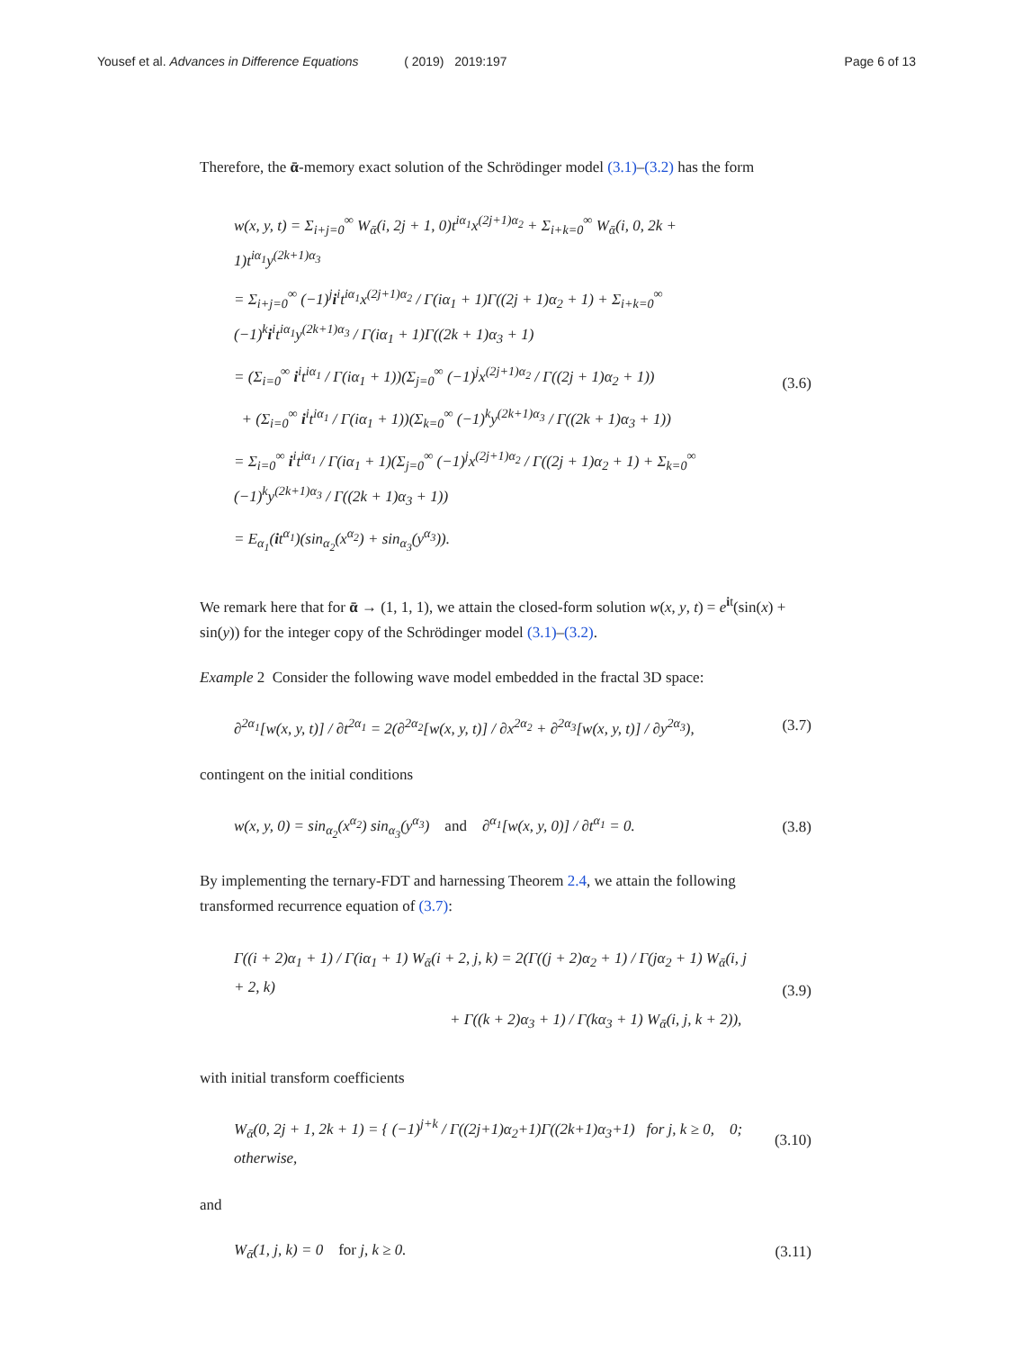Yousef et al. Advances in Difference Equations ( 2019) 2019:197 Page 6 of 13
Therefore, the ᾱ-memory exact solution of the Schrödinger model (3.1)–(3.2) has the form
w(x, y, t) = Σ<sub>i+j=0</sub><sup>∞</sup> W<sub>ᾱ</sub>(i, 2j + 1, 0)t<sup>iα<sub>1</sub></sup>x<sup>(2j+1)α<sub>2</sub></sup> + Σ<sub>i+k=0</sub><sup>∞</sup> W<sub>ᾱ</sub>(i, 0, 2k + 1)t<sup>iα<sub>1</sub></sup>y<sup>(2k+1)α<sub>3</sub></sup>
= Σ<sub>i+j=0</sub><sup>∞</sup> (−1)<sup>j</sup>i<sup>i</sup>t<sup>iα<sub>1</sub></sup>x<sup>(2j+1)α<sub>2</sub></sup> / Γ(iα<sub>1</sub> + 1)Γ((2j + 1)α<sub>2</sub> + 1) + Σ<sub>i+k=0</sub><sup>∞</sup> (−1)<sup>k</sup>i<sup>i</sup>t<sup>iα<sub>1</sub></sup>y<sup>(2k+1)α<sub>3</sub></sup> / Γ(iα<sub>1</sub> + 1)Γ((2k + 1)α<sub>3</sub> + 1)
= (Σ<sub>i=0</sub><sup>∞</sup> i<sup>i</sup>t<sup>iα<sub>1</sub></sup> / Γ(iα<sub>1</sub> + 1))(Σ<sub>j=0</sub><sup>∞</sup> (−1)<sup>j</sup>x<sup>(2j+1)α<sub>2</sub></sup> / Γ((2j + 1)α<sub>2</sub> + 1))
+ (Σ<sub>i=0</sub><sup>∞</sup> i<sup>i</sup>t<sup>iα<sub>1</sub></sup> / Γ(iα<sub>1</sub> + 1))(Σ<sub>k=0</sub><sup>∞</sup> (−1)<sup>k</sup>y<sup>(2k+1)α<sub>3</sub></sup> / Γ((2k + 1)α<sub>3</sub> + 1))
= Σ<sub>i=0</sub><sup>∞</sup> i<sup>i</sup>t<sup>iα<sub>1</sub></sup> / Γ(iα<sub>1</sub> + 1)(Σ<sub>j=0</sub><sup>∞</sup> (−1)<sup>j</sup>x<sup>(2j+1)α<sub>2</sub></sup> / Γ((2j + 1)α<sub>2</sub> + 1) + Σ<sub>k=0</sub><sup>∞</sup> (−1)<sup>k</sup>y<sup>(2k+1)α<sub>3</sub></sup> / Γ((2k + 1)α<sub>3</sub> + 1))
= E<sub>α<sub>1</sub></sub>(it<sup>α<sub>1</sub></sup>)(sin<sub>α<sub>2</sub></sub>(x<sup>α<sub>2</sub></sup>) + sin<sub>α<sub>3</sub></sub>(y<sup>α<sub>3</sub></sup>)).
(3.6)
We remark here that for ᾱ → (1, 1, 1), we attain the closed-form solution w(x, y, t) = e<sup>it</sup>(sin(x) + sin(y)) for the integer copy of the Schrödinger model (3.1)–(3.2).
Example 2 Consider the following wave model embedded in the fractal 3D space:
∂<sup>2α<sub>1</sub></sup>[w(x, y, t)] / ∂t<sup>2α<sub>1</sub></sup> = 2(∂<sup>2α<sub>2</sub></sup>[w(x, y, t)] / ∂x<sup>2α<sub>2</sub></sup> + ∂<sup>2α<sub>3</sub></sup>[w(x, y, t)] / ∂y<sup>2α<sub>3</sub></sup>),
(3.7)
contingent on the initial conditions
w(x, y, 0) = sin<sub>α<sub>2</sub></sub>(x<sup>α<sub>2</sub></sup>) sin<sub>α<sub>3</sub></sub>(y<sup>α<sub>3</sub></sup>) and ∂<sup>α<sub>1</sub></sup>[w(x, y, 0)] / ∂t<sup>α<sub>1</sub></sup> = 0.
(3.8)
By implementing the ternary-FDT and harnessing Theorem 2.4, we attain the following transformed recurrence equation of (3.7):
Γ((i + 2)α<sub>1</sub> + 1) / Γ(iα<sub>1</sub> + 1) W<sub>ᾱ</sub>(i + 2, j, k) = 2(Γ((j + 2)α<sub>2</sub> + 1) / Γ(jα<sub>2</sub> + 1) W<sub>ᾱ</sub>(i, j + 2, k)
+ Γ((k + 2)α<sub>3</sub> + 1) / Γ(kα<sub>3</sub> + 1) W<sub>ᾱ</sub>(i, j, k + 2)),
(3.9)
with initial transform coefficients
W<sub>ᾱ</sub>(0, 2j + 1, 2k + 1) = { (−1)<sup>j+k</sup> / Γ((2j+1)α<sub>2</sub>+1)Γ((2k+1)α<sub>3</sub>+1) for j, k ≥ 0, 0; otherwise,
(3.10)
and
W<sub>ᾱ</sub>(1, j, k) = 0 for j, k ≥ 0.
(3.11)